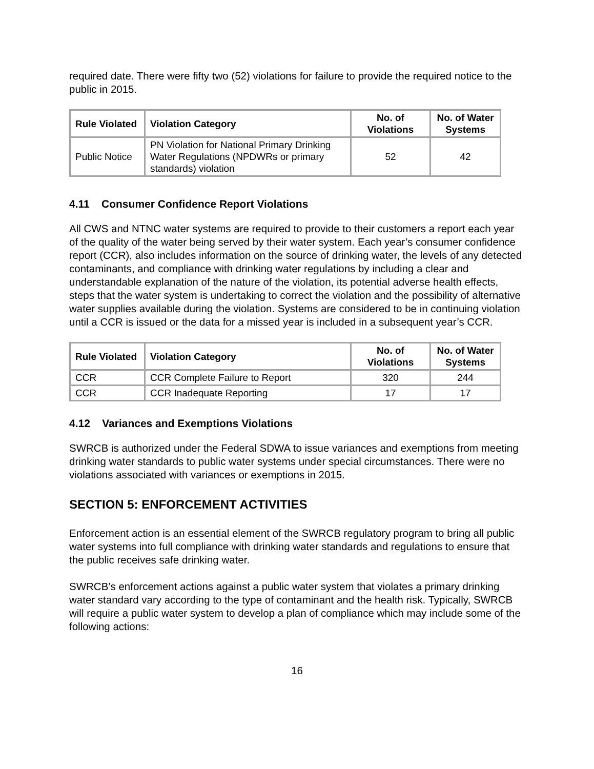required date. There were fifty two (52) violations for failure to provide the required notice to the public in 2015.
| Rule Violated | Violation Category | No. of Violations | No. of Water Systems |
| --- | --- | --- | --- |
| Public Notice | PN Violation for National Primary Drinking Water Regulations (NPDWRs or primary standards) violation | 52 | 42 |
4.11 Consumer Confidence Report Violations
All CWS and NTNC water systems are required to provide to their customers a report each year of the quality of the water being served by their water system. Each year’s consumer confidence report (CCR), also includes information on the source of drinking water, the levels of any detected contaminants, and compliance with drinking water regulations by including a clear and understandable explanation of the nature of the violation, its potential adverse health effects, steps that the water system is undertaking to correct the violation and the possibility of alternative water supplies available during the violation. Systems are considered to be in continuing violation until a CCR is issued or the data for a missed year is included in a subsequent year’s CCR.
| Rule Violated | Violation Category | No. of Violations | No. of Water Systems |
| --- | --- | --- | --- |
| CCR | CCR Complete Failure to Report | 320 | 244 |
| CCR | CCR Inadequate Reporting | 17 | 17 |
4.12 Variances and Exemptions Violations
SWRCB is authorized under the Federal SDWA to issue variances and exemptions from meeting drinking water standards to public water systems under special circumstances. There were no violations associated with variances or exemptions in 2015.
SECTION 5: ENFORCEMENT ACTIVITIES
Enforcement action is an essential element of the SWRCB regulatory program to bring all public water systems into full compliance with drinking water standards and regulations to ensure that the public receives safe drinking water.
SWRCB’s enforcement actions against a public water system that violates a primary drinking water standard vary according to the type of contaminant and the health risk. Typically, SWRCB will require a public water system to develop a plan of compliance which may include some of the following actions:
16